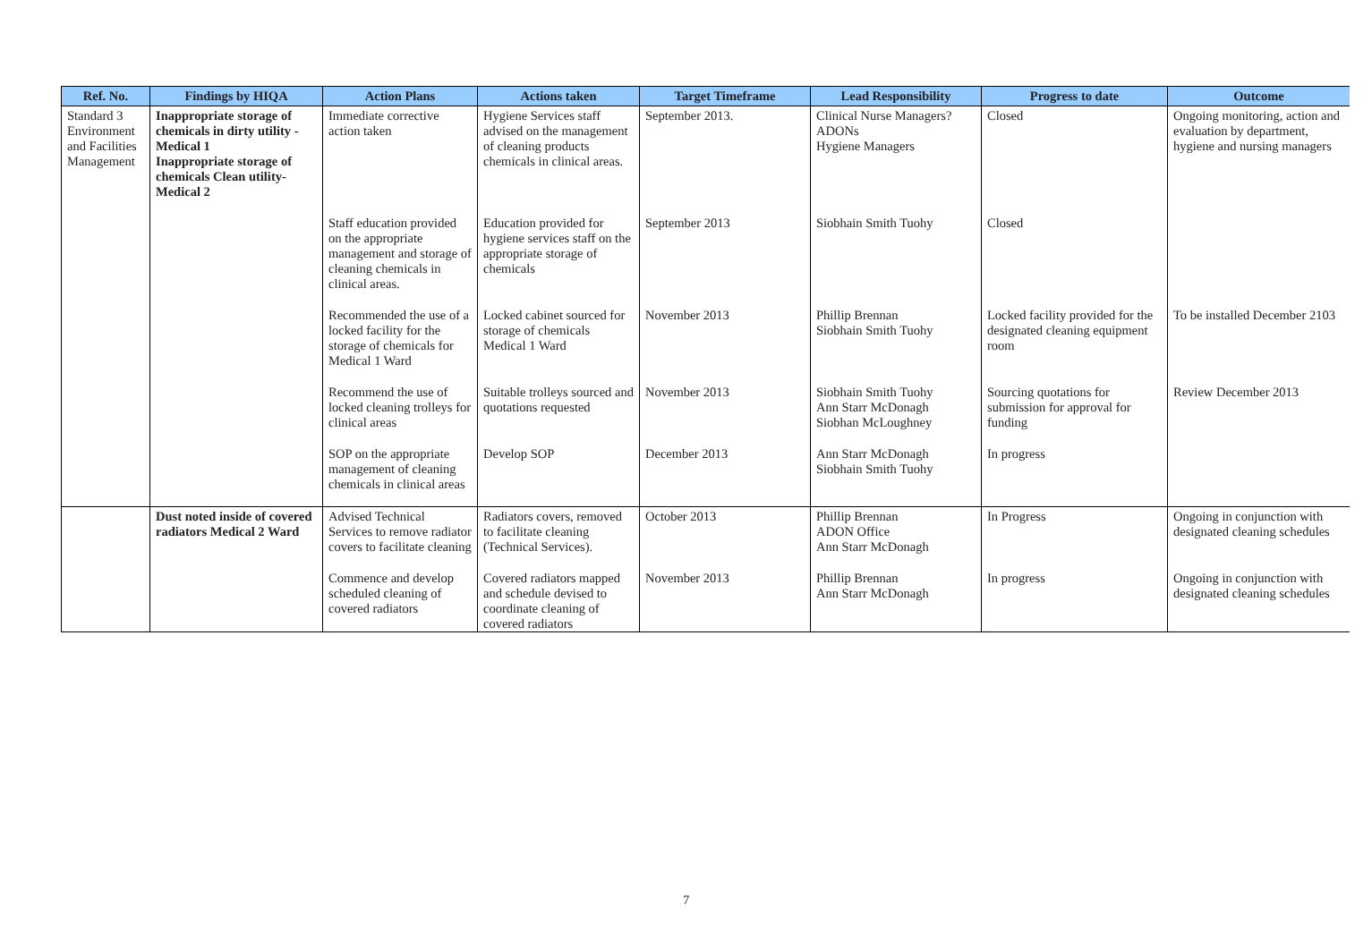| Ref. No. | Findings by HIQA | Action Plans | Actions taken | Target Timeframe | Lead Responsibility | Progress to date | Outcome |
| --- | --- | --- | --- | --- | --- | --- | --- |
| Standard 3 Environment and Facilities Management | Inappropriate storage of chemicals in dirty utility -Medical 1 Inappropriate storage of chemicals Clean utility-Medical 2 | Immediate corrective action taken | Hygiene Services staff advised on the management of cleaning products chemicals in clinical areas. | September 2013. | Clinical Nurse Managers? ADONs Hygiene Managers | Closed | Ongoing monitoring, action and evaluation by department, hygiene and nursing managers |
| | | Staff education provided on the appropriate management and storage of cleaning chemicals in clinical areas. | Education provided for hygiene services staff on the appropriate storage of chemicals | September 2013 | Siobhain Smith Tuohy | Closed | |
| | | Recommended the use of a locked facility for the storage of chemicals for Medical 1 Ward | Locked cabinet sourced for storage of chemicals Medical 1 Ward | November 2013 | Phillip Brennan Siobhain Smith Tuohy | Locked facility provided for the designated cleaning equipment room | To be installed December 2103 |
| | | Recommend the use of locked cleaning trolleys for clinical areas | Suitable trolleys sourced and quotations requested | November 2013 | Siobhain Smith Tuohy Ann Starr McDonagh Siobhan McLoughney | Sourcing quotations for submission for approval for funding | Review December 2013 |
| | | SOP on the appropriate management of cleaning chemicals in clinical areas | Develop SOP | December 2013 | Ann Starr McDonagh Siobhain Smith Tuohy | In progress | |
| | Dust noted inside of covered radiators Medical 2 Ward | Advised Technical Services to remove radiator covers to facilitate cleaning | Radiators covers, removed to facilitate cleaning (Technical Services). | October 2013 | Phillip Brennan ADON Office Ann Starr McDonagh | In Progress | Ongoing in conjunction with designated cleaning schedules |
| | | Commence and develop scheduled cleaning of covered radiators | Covered radiators mapped and schedule devised to coordinate cleaning of covered radiators | November 2013 | Phillip Brennan Ann Starr McDonagh | In progress | Ongoing in conjunction with designated cleaning schedules |
7